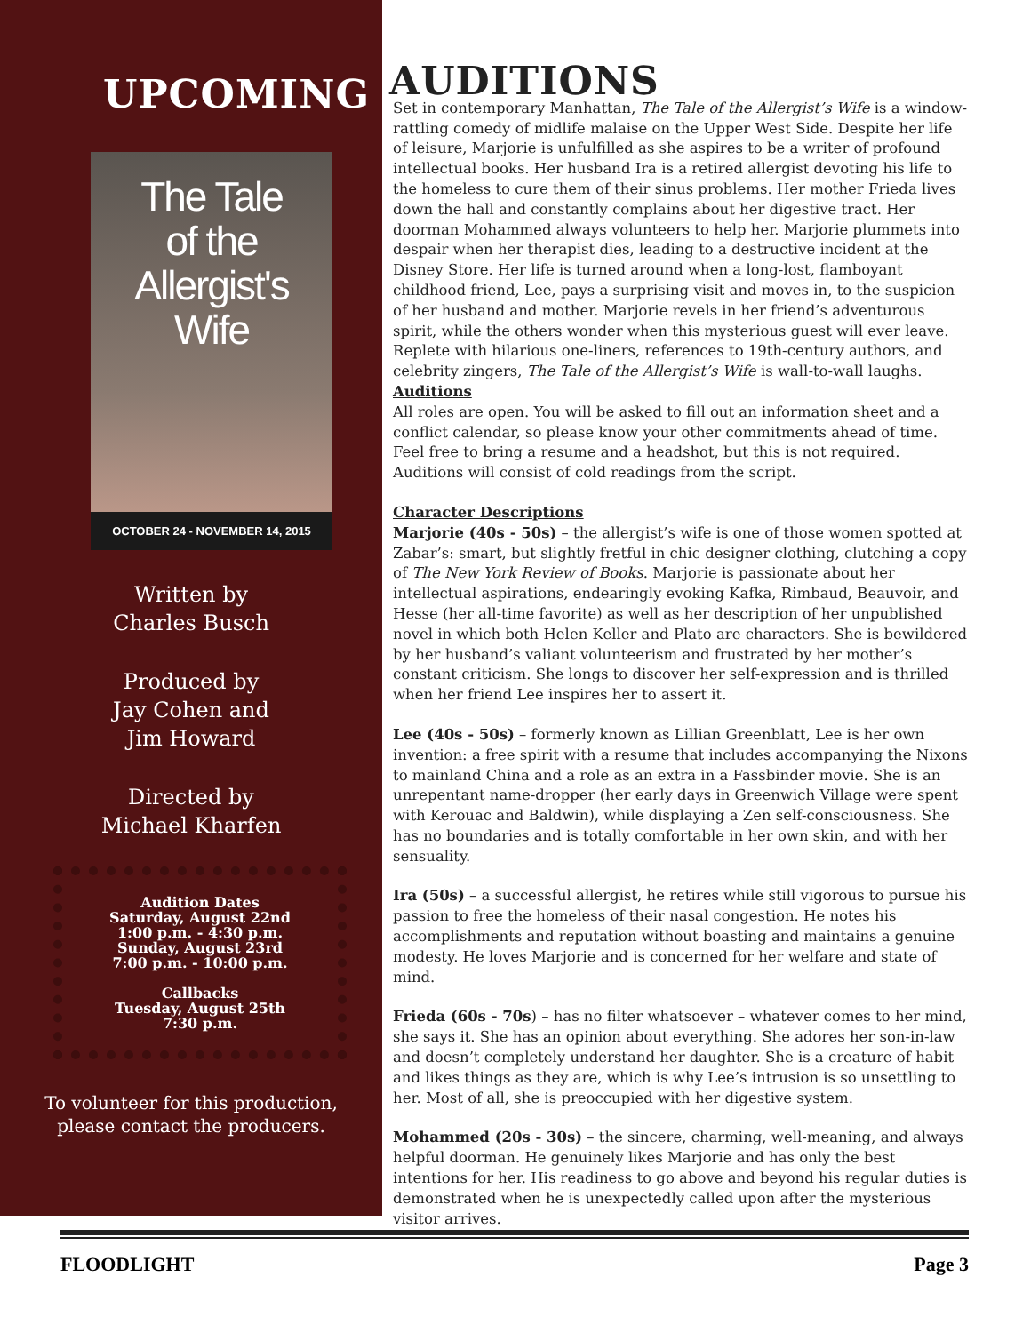UPCOMING
The Tale
of the
Allergist's
Wife
OCTOBER 24 - NOVEMBER 14, 2015
Written by
Charles Busch
Produced by
Jay Cohen and
Jim Howard
Directed by
Michael Kharfen
Audition Dates
Saturday, August 22nd
1:00 p.m. - 4:30 p.m.
Sunday, August 23rd
7:00 p.m. - 10:00 p.m.
Callbacks
Tuesday, August 25th
7:30 p.m.
To volunteer for this production,
please contact the producers.
AUDITIONS
Set in contemporary Manhattan, The Tale of the Allergist’s Wife is a window-rattling comedy of midlife malaise on the Upper West Side. Despite her life of leisure, Marjorie is unfulfilled as she aspires to be a writer of profound intellectual books. Her husband Ira is a retired allergist devoting his life to the homeless to cure them of their sinus problems. Her mother Frieda lives down the hall and constantly complains about her digestive tract. Her doorman Mohammed always volunteers to help her. Marjorie plummets into despair when her therapist dies, leading to a destructive incident at the Disney Store. Her life is turned around when a long-lost, flamboyant childhood friend, Lee, pays a surprising visit and moves in, to the suspicion of her husband and mother. Marjorie revels in her friend’s adventurous spirit, while the others wonder when this mysterious guest will ever leave. Replete with hilarious one-liners, references to 19th-century authors, and celebrity zingers, The Tale of the Allergist’s Wife is wall-to-wall laughs.
Auditions
All roles are open. You will be asked to fill out an information sheet and a conflict calendar, so please know your other commitments ahead of time. Feel free to bring a resume and a headshot, but this is not required.
Auditions will consist of cold readings from the script.
Character Descriptions
Marjorie (40s - 50s) – the allergist’s wife is one of those women spotted at Zabar’s: smart, but slightly fretful in chic designer clothing, clutching a copy of The New York Review of Books. Marjorie is passionate about her intellectual aspirations, endearingly evoking Kafka, Rimbaud, Beauvoir, and Hesse (her all-time favorite) as well as her description of her unpublished novel in which both Helen Keller and Plato are characters. She is bewildered by her husband’s valiant volunteerism and frustrated by her mother’s constant criticism. She longs to discover her self-expression and is thrilled when her friend Lee inspires her to assert it.
Lee (40s - 50s) – formerly known as Lillian Greenblatt, Lee is her own invention: a free spirit with a resume that includes accompanying the Nixons to mainland China and a role as an extra in a Fassbinder movie. She is an unrepentant name-dropper (her early days in Greenwich Village were spent with Kerouac and Baldwin), while displaying a Zen self-consciousness. She has no boundaries and is totally comfortable in her own skin, and with her sensuality.
Ira (50s) – a successful allergist, he retires while still vigorous to pursue his passion to free the homeless of their nasal congestion. He notes his accomplishments and reputation without boasting and maintains a genuine modesty. He loves Marjorie and is concerned for her welfare and state of mind.
Frieda (60s - 70s) – has no filter whatsoever – whatever comes to her mind, she says it. She has an opinion about everything. She adores her son-in-law and doesn’t completely understand her daughter. She is a creature of habit and likes things as they are, which is why Lee’s intrusion is so unsettling to her. Most of all, she is preoccupied with her digestive system.
Mohammed (20s - 30s) – the sincere, charming, well-meaning, and always helpful doorman. He genuinely likes Marjorie and has only the best intentions for her. His readiness to go above and beyond his regular duties is demonstrated when he is unexpectedly called upon after the mysterious visitor arrives.
FLOODLIGHT Page 3